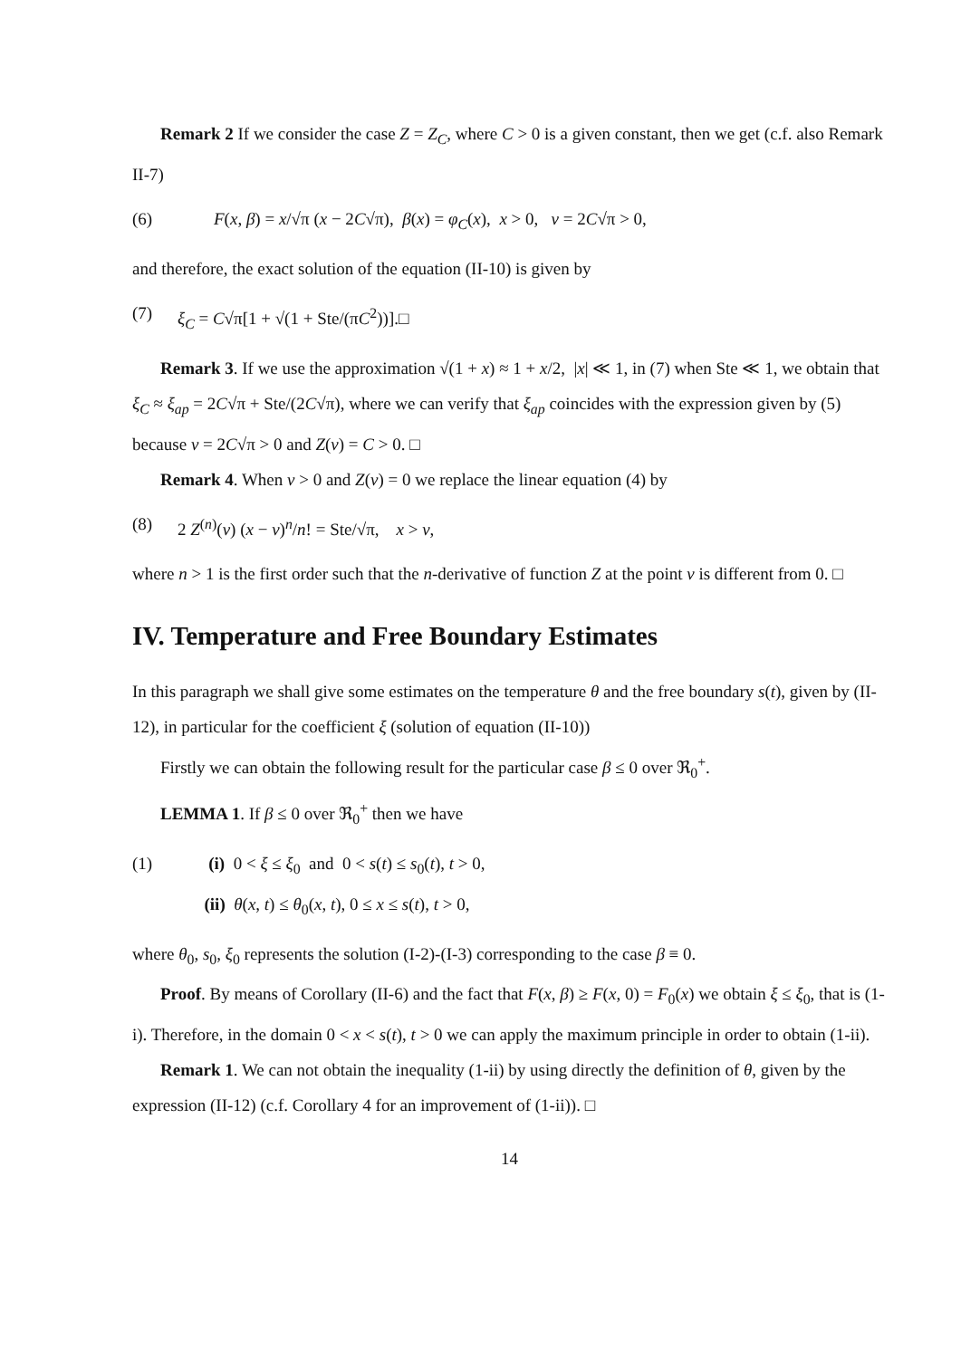Remark 2 If we consider the case Z = Z<sub>C</sub>, where C > 0 is a given constant, then we get (c.f. also Remark II-7)
(6) F(x, β) = x/√π (x − 2C√π), β(x) = φ<sub>C</sub>(x), x > 0, ν = 2C√π > 0,
and therefore, the exact solution of the equation (II-10) is given by
(7) ξ<sub>C</sub> = C√π[1 + √(1 + Ste/(πC<sup>2</sup>))].□
Remark 3. If we use the approximation √(1 + x) ≈ 1 + x/2, |x| ≪ 1, in (7) when Ste ≪ 1, we obtain that ξ<sub>C</sub> ≈ ξ<sub>ap</sub> = 2C√π + Ste/(2C√π), where we can verify that ξ<sub>ap</sub> coincides with the expression given by (5) because ν = 2C√π > 0 and Z(ν) = C > 0. □
Remark 4. When ν > 0 and Z(ν) = 0 we replace the linear equation (4) by
(8) 2 Z<sup>(n)</sup>(ν) (x − ν)<sup>n</sup>/n! = Ste/√π, x > ν,
where n > 1 is the first order such that the n-derivative of function Z at the point ν is different from 0. □
IV. Temperature and Free Boundary Estimates
In this paragraph we shall give some estimates on the temperature θ and the free boundary s(t), given by (II-12), in particular for the coefficient ξ (solution of equation (II-10))
Firstly we can obtain the following result for the particular case β ≤ 0 over ℜ<sub>0</sub><sup>+</sup>.
LEMMA 1. If β ≤ 0 over ℜ<sub>0</sub><sup>+</sup> then we have
(1) (i) 0 < ξ ≤ ξ<sub>0</sub> and 0 < s(t) ≤ s<sub>0</sub>(t), t > 0,
(ii) θ(x, t) ≤ θ<sub>0</sub>(x, t), 0 ≤ x ≤ s(t), t > 0,
where θ<sub>0</sub>, s<sub>0</sub>, ξ<sub>0</sub> represents the solution (I-2)-(I-3) corresponding to the case β ≡ 0.
Proof. By means of Corollary (II-6) and the fact that F(x, β) ≥ F(x, 0) = F<sub>0</sub>(x) we obtain ξ ≤ ξ<sub>0</sub>, that is (1-i). Therefore, in the domain 0 < x < s(t), t > 0 we can apply the maximum principle in order to obtain (1-ii).
Remark 1. We can not obtain the inequality (1-ii) by using directly the definition of θ, given by the expression (II-12) (c.f. Corollary 4 for an improvement of (1-ii)). □
14